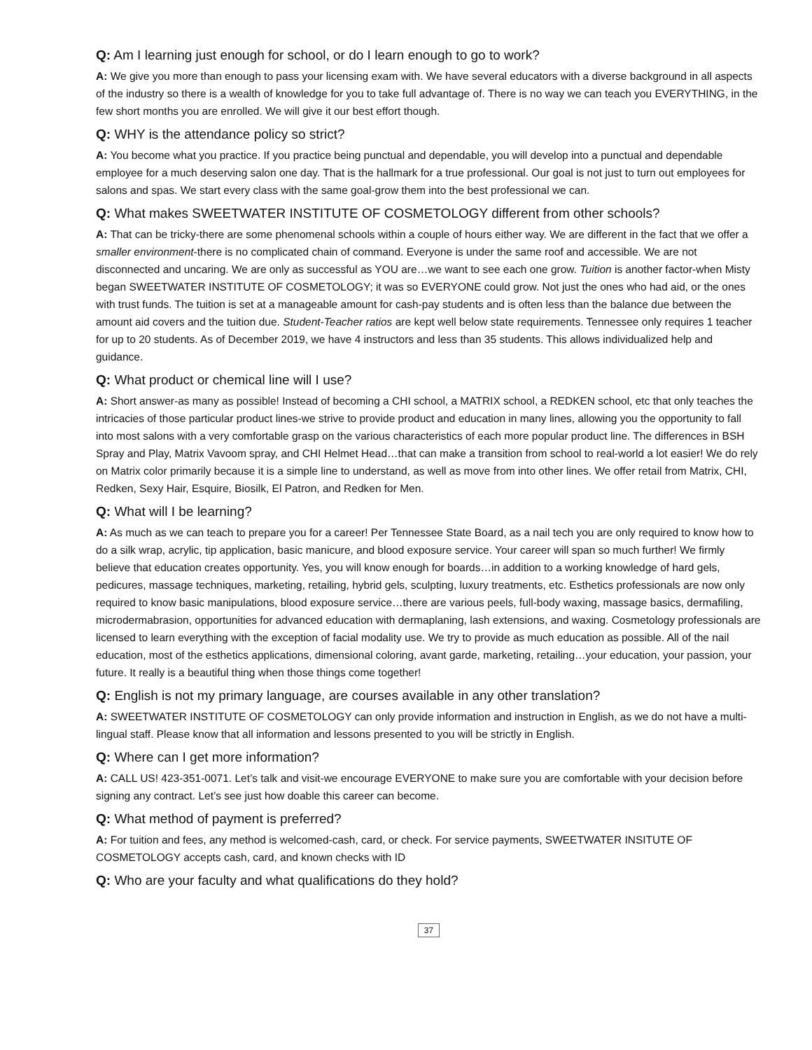Q: Am I learning just enough for school, or do I learn enough to go to work?
A: We give you more than enough to pass your licensing exam with. We have several educators with a diverse background in all aspects of the industry so there is a wealth of knowledge for you to take full advantage of. There is no way we can teach you EVERYTHING, in the few short months you are enrolled. We will give it our best effort though.
Q: WHY is the attendance policy so strict?
A: You become what you practice. If you practice being punctual and dependable, you will develop into a punctual and dependable employee for a much deserving salon one day. That is the hallmark for a true professional. Our goal is not just to turn out employees for salons and spas. We start every class with the same goal-grow them into the best professional we can.
Q: What makes SWEETWATER INSTITUTE OF COSMETOLOGY different from other schools?
A: That can be tricky-there are some phenomenal schools within a couple of hours either way. We are different in the fact that we offer a smaller environment-there is no complicated chain of command. Everyone is under the same roof and accessible. We are not disconnected and uncaring. We are only as successful as YOU are…we want to see each one grow. Tuition is another factor-when Misty began SWEETWATER INSTITUTE OF COSMETOLOGY; it was so EVERYONE could grow. Not just the ones who had aid, or the ones with trust funds. The tuition is set at a manageable amount for cash-pay students and is often less than the balance due between the amount aid covers and the tuition due. Student-Teacher ratios are kept well below state requirements. Tennessee only requires 1 teacher for up to 20 students. As of December 2019, we have 4 instructors and less than 35 students. This allows individualized help and guidance.
Q: What product or chemical line will I use?
A: Short answer-as many as possible! Instead of becoming a CHI school, a MATRIX school, a REDKEN school, etc that only teaches the intricacies of those particular product lines-we strive to provide product and education in many lines, allowing you the opportunity to fall into most salons with a very comfortable grasp on the various characteristics of each more popular product line. The differences in BSH Spray and Play, Matrix Vavoom spray, and CHI Helmet Head…that can make a transition from school to real-world a lot easier! We do rely on Matrix color primarily because it is a simple line to understand, as well as move from into other lines. We offer retail from Matrix, CHI, Redken, Sexy Hair, Esquire, Biosilk, El Patron, and Redken for Men.
Q: What will I be learning?
A: As much as we can teach to prepare you for a career! Per Tennessee State Board, as a nail tech you are only required to know how to do a silk wrap, acrylic, tip application, basic manicure, and blood exposure service. Your career will span so much further! We firmly believe that education creates opportunity. Yes, you will know enough for boards…in addition to a working knowledge of hard gels, pedicures, massage techniques, marketing, retailing, hybrid gels, sculpting, luxury treatments, etc. Esthetics professionals are now only required to know basic manipulations, blood exposure service…there are various peels, full-body waxing, massage basics, dermafiling, microdermabrasion, opportunities for advanced education with dermaplaning, lash extensions, and waxing. Cosmetology professionals are licensed to learn everything with the exception of facial modality use. We try to provide as much education as possible. All of the nail education, most of the esthetics applications, dimensional coloring, avant garde, marketing, retailing…your education, your passion, your future. It really is a beautiful thing when those things come together!
Q: English is not my primary language, are courses available in any other translation?
A: SWEETWATER INSTITUTE OF COSMETOLOGY can only provide information and instruction in English, as we do not have a multi-lingual staff. Please know that all information and lessons presented to you will be strictly in English.
Q: Where can I get more information?
A: CALL US! 423-351-0071. Let’s talk and visit-we encourage EVERYONE to make sure you are comfortable with your decision before signing any contract. Let’s see just how doable this career can become.
Q: What method of payment is preferred?
A: For tuition and fees, any method is welcomed-cash, card, or check. For service payments, SWEETWATER INSITUTE OF COSMETOLOGY accepts cash, card, and known checks with ID
Q: Who are your faculty and what qualifications do they hold?
37